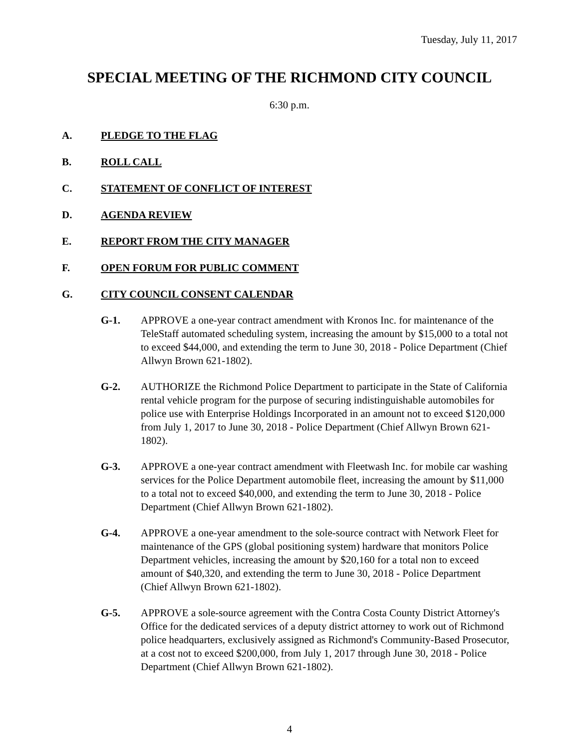Tuesday, July 11, 2017
SPECIAL MEETING OF THE RICHMOND CITY COUNCIL
6:30 p.m.
A. PLEDGE TO THE FLAG
B. ROLL CALL
C. STATEMENT OF CONFLICT OF INTEREST
D. AGENDA REVIEW
E. REPORT FROM THE CITY MANAGER
F. OPEN FORUM FOR PUBLIC COMMENT
G. CITY COUNCIL CONSENT CALENDAR
G-1. APPROVE a one-year contract amendment with Kronos Inc. for maintenance of the TeleStaff automated scheduling system, increasing the amount by $15,000 to a total not to exceed $44,000, and extending the term to June 30, 2018 - Police Department (Chief Allwyn Brown 621-1802).
G-2. AUTHORIZE the Richmond Police Department to participate in the State of California rental vehicle program for the purpose of securing indistinguishable automobiles for police use with Enterprise Holdings Incorporated in an amount not to exceed $120,000 from July 1, 2017 to June 30, 2018 - Police Department (Chief Allwyn Brown 621-1802).
G-3. APPROVE a one-year contract amendment with Fleetwash Inc. for mobile car washing services for the Police Department automobile fleet, increasing the amount by $11,000 to a total not to exceed $40,000, and extending the term to June 30, 2018 - Police Department (Chief Allwyn Brown 621-1802).
G-4. APPROVE a one-year amendment to the sole-source contract with Network Fleet for maintenance of the GPS (global positioning system) hardware that monitors Police Department vehicles, increasing the amount by $20,160 for a total non to exceed amount of $40,320, and extending the term to June 30, 2018 - Police Department (Chief Allwyn Brown 621-1802).
G-5. APPROVE a sole-source agreement with the Contra Costa County District Attorney's Office for the dedicated services of a deputy district attorney to work out of Richmond police headquarters, exclusively assigned as Richmond's Community-Based Prosecutor, at a cost not to exceed $200,000, from July 1, 2017 through June 30, 2018 - Police Department (Chief Allwyn Brown 621-1802).
4